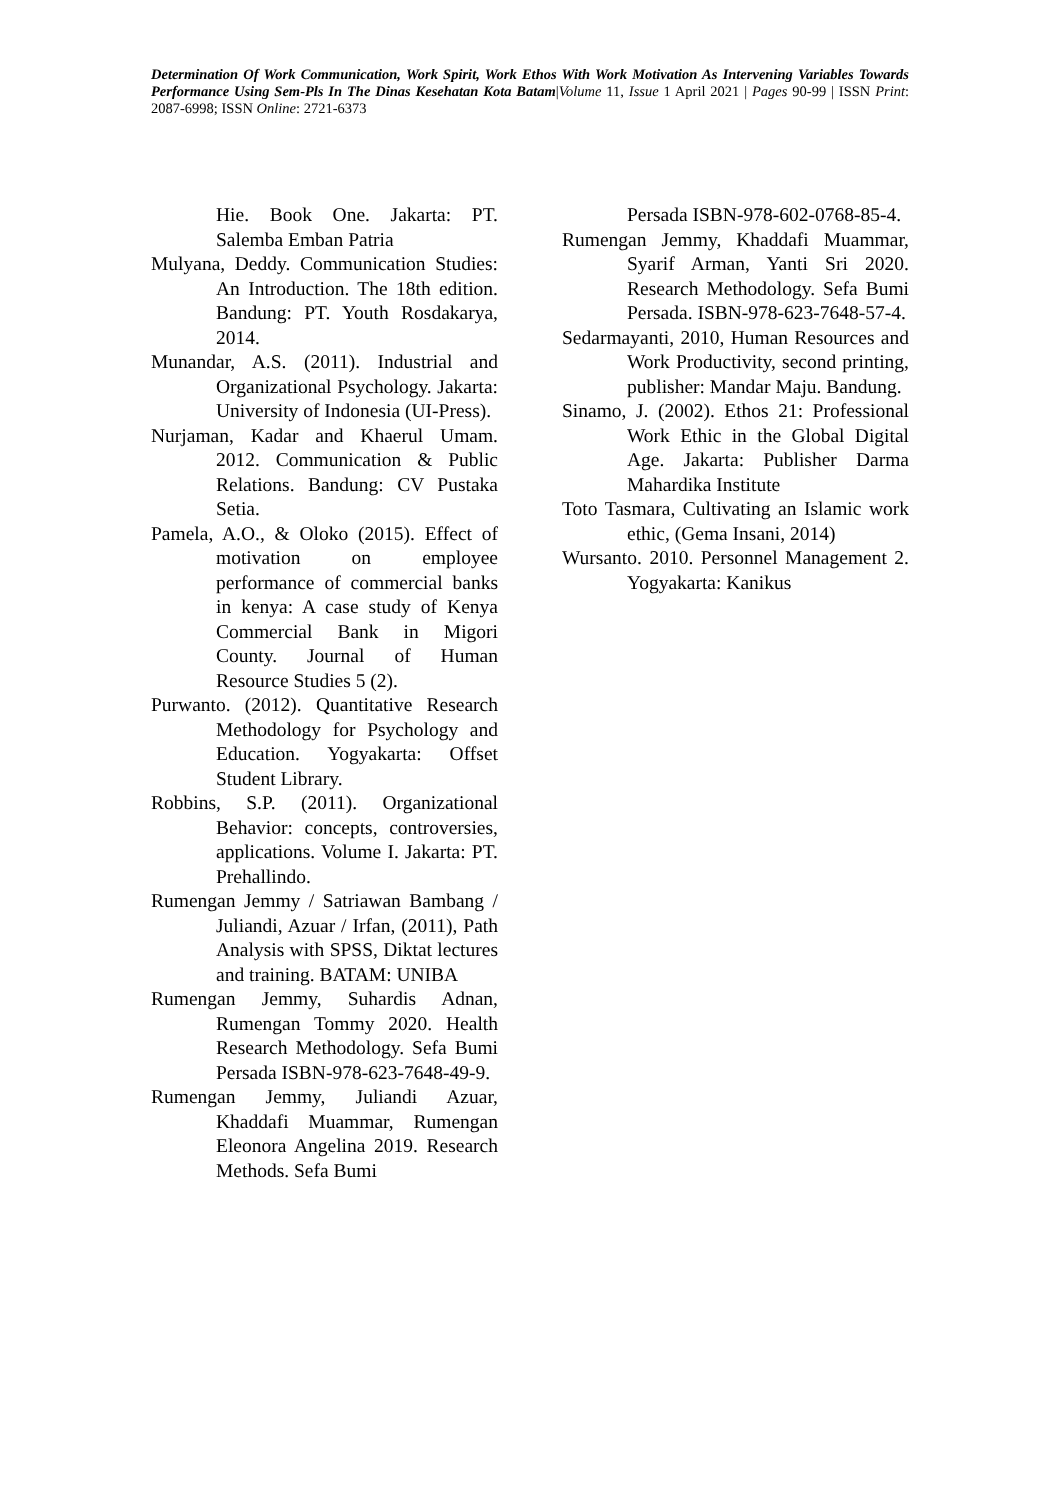Determination Of Work Communication, Work Spirit, Work Ethos With Work Motivation As Intervening Variables Towards Performance Using Sem-Pls In The Dinas Kesehatan Kota Batam|Volume 11, Issue 1 April 2021 | Pages 90-99 | ISSN Print: 2087-6998; ISSN Online: 2721-6373
Hie. Book One. Jakarta: PT. Salemba Emban Patria
Mulyana, Deddy. Communication Studies: An Introduction. The 18th edition. Bandung: PT. Youth Rosdakarya, 2014.
Munandar, A.S. (2011). Industrial and Organizational Psychology. Jakarta: University of Indonesia (UI-Press).
Nurjaman, Kadar and Khaerul Umam. 2012. Communication & Public Relations. Bandung: CV Pustaka Setia.
Pamela, A.O., & Oloko (2015). Effect of motivation on employee performance of commercial banks in kenya: A case study of Kenya Commercial Bank in Migori County. Journal of Human Resource Studies 5 (2).
Purwanto. (2012). Quantitative Research Methodology for Psychology and Education. Yogyakarta: Offset Student Library.
Robbins, S.P. (2011). Organizational Behavior: concepts, controversies, applications. Volume I. Jakarta: PT. Prehallindo.
Rumengan Jemmy / Satriawan Bambang / Juliandi, Azuar / Irfan, (2011), Path Analysis with SPSS, Diktat lectures and training. BATAM: UNIBA
Rumengan Jemmy, Suhardis Adnan, Rumengan Tommy 2020. Health Research Methodology. Sefa Bumi Persada ISBN-978-623-7648-49-9.
Rumengan Jemmy, Juliandi Azuar, Khaddafi Muammar, Rumengan Eleonora Angelina 2019. Research Methods. Sefa Bumi
Persada ISBN-978-602-0768-85-4.
Rumengan Jemmy, Khaddafi Muammar, Syarif Arman, Yanti Sri 2020. Research Methodology. Sefa Bumi Persada. ISBN-978-623-7648-57-4.
Sedarmayanti, 2010, Human Resources and Work Productivity, second printing, publisher: Mandar Maju. Bandung.
Sinamo, J. (2002). Ethos 21: Professional Work Ethic in the Global Digital Age. Jakarta: Publisher Darma Mahardika Institute
Toto Tasmara, Cultivating an Islamic work ethic, (Gema Insani, 2014)
Wursanto. 2010. Personnel Management 2. Yogyakarta: Kanikus